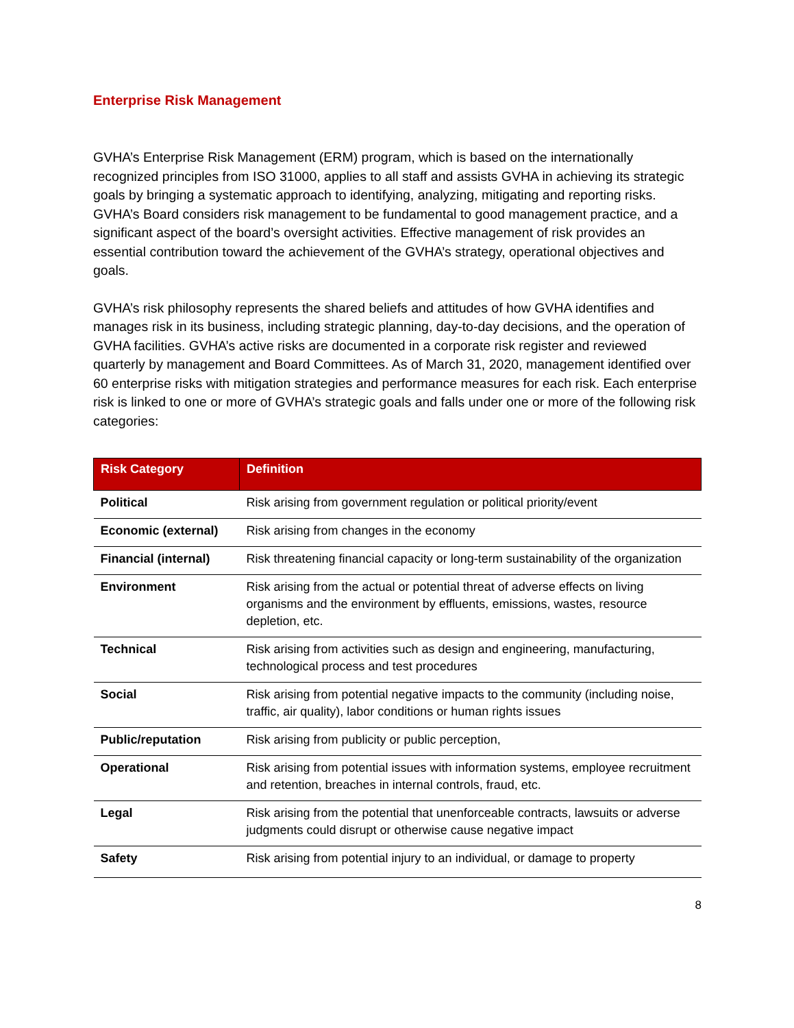Enterprise Risk Management
GVHA’s Enterprise Risk Management (ERM) program, which is based on the internationally recognized principles from ISO 31000, applies to all staff and assists GVHA in achieving its strategic goals by bringing a systematic approach to identifying, analyzing, mitigating and reporting risks. GVHA’s Board considers risk management to be fundamental to good management practice, and a significant aspect of the board’s oversight activities. Effective management of risk provides an essential contribution toward the achievement of the GVHA’s strategy, operational objectives and goals.
GVHA’s risk philosophy represents the shared beliefs and attitudes of how GVHA identifies and manages risk in its business, including strategic planning, day-to-day decisions, and the operation of GVHA facilities. GVHA’s active risks are documented in a corporate risk register and reviewed quarterly by management and Board Committees. As of March 31, 2020, management identified over 60 enterprise risks with mitigation strategies and performance measures for each risk. Each enterprise risk is linked to one or more of GVHA’s strategic goals and falls under one or more of the following risk categories:
| Risk Category | Definition |
| --- | --- |
| Political | Risk arising from government regulation or political priority/event |
| Economic (external) | Risk arising from changes in the economy |
| Financial (internal) | Risk threatening financial capacity or long-term sustainability of the organization |
| Environment | Risk arising from the actual or potential threat of adverse effects on living organisms and the environment by effluents, emissions, wastes, resource depletion, etc. |
| Technical | Risk arising from activities such as design and engineering, manufacturing, technological process and test procedures |
| Social | Risk arising from potential negative impacts to the community (including noise, traffic, air quality), labor conditions or human rights issues |
| Public/reputation | Risk arising from publicity or public perception, |
| Operational | Risk arising from potential issues with information systems, employee recruitment and retention, breaches in internal controls, fraud, etc. |
| Legal | Risk arising from the potential that unenforceable contracts, lawsuits or adverse judgments could disrupt or otherwise cause negative impact |
| Safety | Risk arising from potential injury to an individual, or damage to property |
8